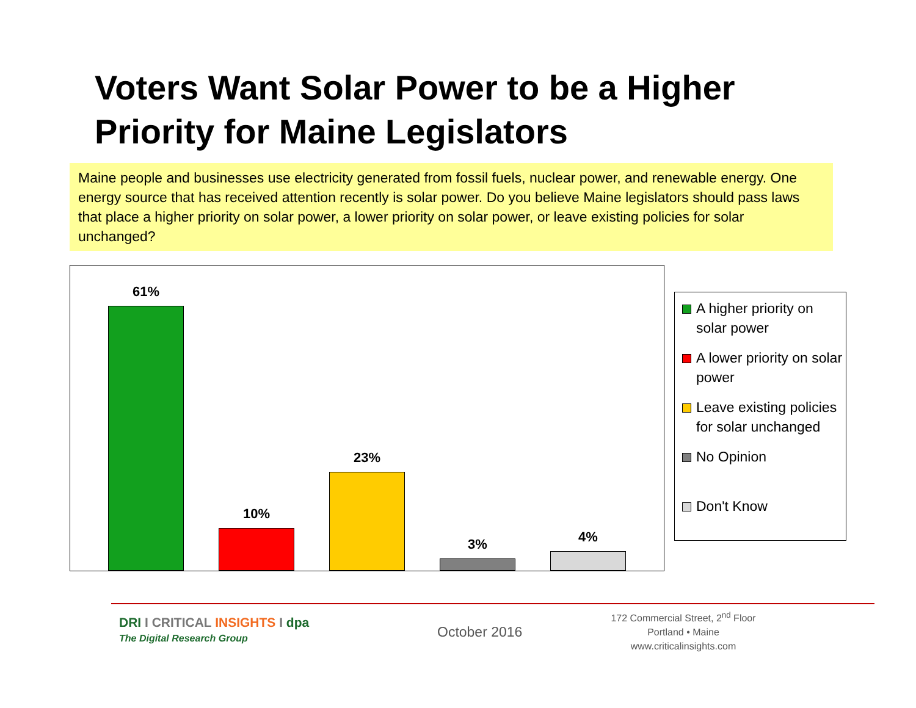Voters Want Solar Power to be a Higher Priority for Maine Legislators
Maine people and businesses use electricity generated from fossil fuels, nuclear power, and renewable energy. One energy source that has received attention recently is solar power. Do you believe Maine legislators should pass laws that place a higher priority on solar power, a lower priority on solar power, or leave existing policies for solar unchanged?
61%
10%
23%
3% 4%
A higher priority on solar power
A lower priority on solar power
Leave existing policies for solar unchanged
No Opinion
Don't Know
DRI I CRITICAL INSIGHTS I dpa
The Digital Research Group
October 2016
172 Commercial Street, 2<sup>nd</sup> Floor
Portland • Maine
www.criticalinsights.com